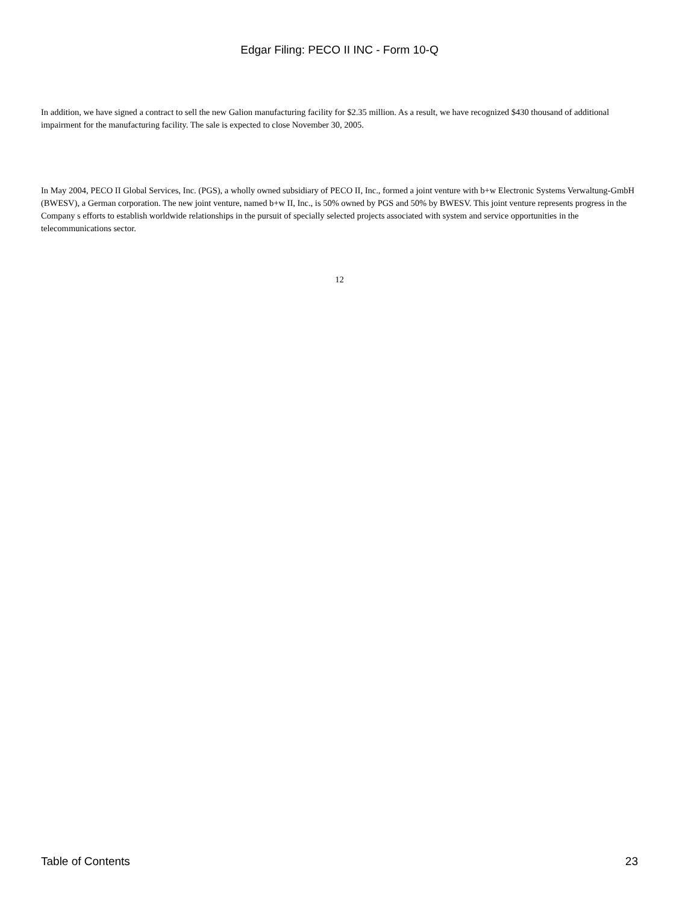Edgar Filing: PECO II INC - Form 10-Q
In addition, we have signed a contract to sell the new Galion manufacturing facility for $2.35 million. As a result, we have recognized $430 thousand of additional impairment for the manufacturing facility. The sale is expected to close November 30, 2005.
In May 2004, PECO II Global Services, Inc. (PGS), a wholly owned subsidiary of PECO II, Inc., formed a joint venture with b+w Electronic Systems Verwaltung-GmbH (BWESV), a German corporation. The new joint venture, named b+w II, Inc., is 50% owned by PGS and 50% by BWESV. This joint venture represents progress in the Company s efforts to establish worldwide relationships in the pursuit of specially selected projects associated with system and service opportunities in the telecommunications sector.
12
Table of Contents 23